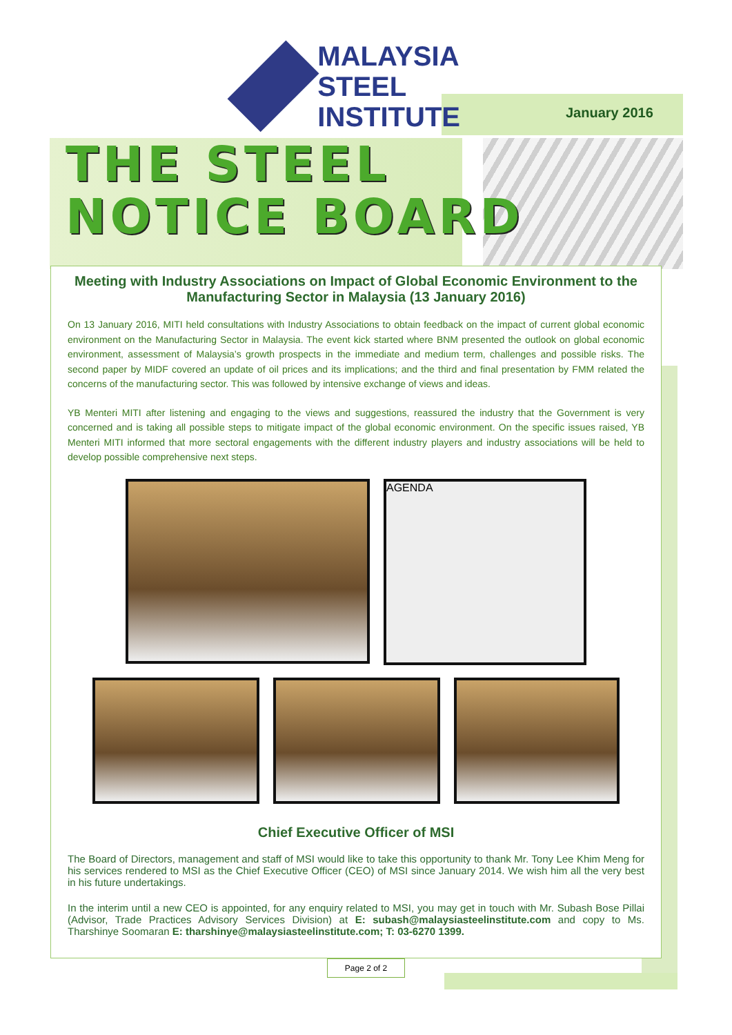MALAYSIA
STEEL
INSTITUTE
January 2016
THE STEEL
NOTICE BOARD
Meeting with Industry Associations on Impact of Global Economic Environment to the Manufacturing Sector in Malaysia (13 January 2016)
On 13 January 2016, MITI held consultations with Industry Associations to obtain feedback on the impact of current global economic environment on the Manufacturing Sector in Malaysia. The event kick started where BNM presented the outlook on global economic environment, assessment of Malaysia’s growth prospects in the immediate and medium term, challenges and possible risks. The second paper by MIDF covered an update of oil prices and its implications; and the third and final presentation by FMM related the concerns of the manufacturing sector. This was followed by intensive exchange of views and ideas.
YB Menteri MITI after listening and engaging to the views and suggestions, reassured the industry that the Government is very concerned and is taking all possible steps to mitigate impact of the global economic environment. On the specific issues raised, YB Menteri MITI informed that more sectoral engagements with the different industry players and industry associations will be held to develop possible comprehensive next steps.
AGENDA
Chief Executive Officer of MSI
The Board of Directors, management and staff of MSI would like to take this opportunity to thank Mr. Tony Lee Khim Meng for his services rendered to MSI as the Chief Executive Officer (CEO) of MSI since January 2014. We wish him all the very best in his future undertakings.
In the interim until a new CEO is appointed, for any enquiry related to MSI, you may get in touch with Mr. Subash Bose Pillai (Advisor, Trade Practices Advisory Services Division) at E: subash@malaysiasteelinstitute.com and copy to Ms. Tharshinye Soomaran E: tharshinye@malaysiasteelinstitute.com; T: 03-6270 1399.
Page 2 of 2